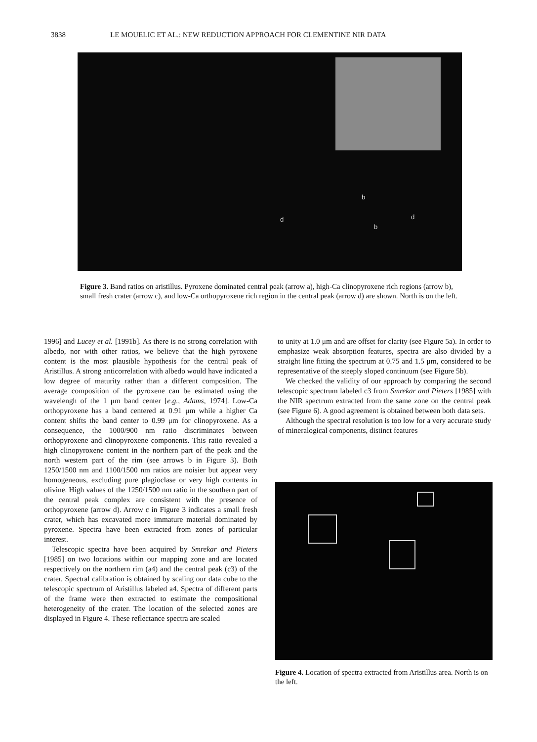3838 LE MOUELIC ET AL.: NEW REDUCTION APPROACH FOR CLEMENTINE NIR DATA
d d
b
b
Figure 3. Band ratios on aristillus. Pyroxene dominated central peak (arrow a), high-Ca clinopyroxene rich regions (arrow b), small fresh crater (arrow c), and low-Ca orthopyroxene rich region in the central peak (arrow d) are shown. North is on the left.
1996] and Lucey et al. [1991b]. As there is no strong correlation with albedo, nor with other ratios, we believe that the high pyroxene content is the most plausible hypothesis for the central peak of Aristillus. A strong anticorrelation with albedo would have indicated a low degree of maturity rather than a different composition. The average composition of the pyroxene can be estimated using the wavelengh of the 1 μm band center [e.g., Adams, 1974]. Low-Ca orthopyroxene has a band centered at 0.91 μm while a higher Ca content shifts the band center to 0.99 μm for clinopyroxene. As a consequence, the 1000/900 nm ratio discriminates between orthopyroxene and clinopyroxene components. This ratio revealed a high clinopyroxene content in the northern part of the peak and the north western part of the rim (see arrows b in Figure 3). Both 1250/1500 nm and 1100/1500 nm ratios are noisier but appear very homogeneous, excluding pure plagioclase or very high contents in olivine. High values of the 1250/1500 nm ratio in the southern part of the central peak complex are consistent with the presence of orthopyroxene (arrow d). Arrow c in Figure 3 indicates a small fresh crater, which has excavated more immature material dominated by pyroxene. Spectra have been extracted from zones of particular interest.
Telescopic spectra have been acquired by Smrekar and Pieters [1985] on two locations within our mapping zone and are located respectively on the northern rim (a4) and the central peak (c3) of the crater. Spectral calibration is obtained by scaling our data cube to the telescopic spectrum of Aristillus labeled a4. Spectra of different parts of the frame were then extracted to estimate the compositional heterogeneity of the crater. The location of the selected zones are displayed in Figure 4. These reflectance spectra are scaled
to unity at 1.0 μm and are offset for clarity (see Figure 5a). In order to emphasize weak absorption features, spectra are also divided by a straight line fitting the spectrum at 0.75 and 1.5 μm, considered to be representative of the steeply sloped continuum (see Figure 5b).
We checked the validity of our approach by comparing the second telescopic spectrum labeled c3 from Smrekar and Pieters [1985] with the NIR spectrum extracted from the same zone on the central peak (see Figure 6). A good agreement is obtained between both data sets.
Although the spectral resolution is too low for a very accurate study of mineralogical components, distinct features
Figure 4. Location of spectra extracted from Aristillus area. North is on the left.